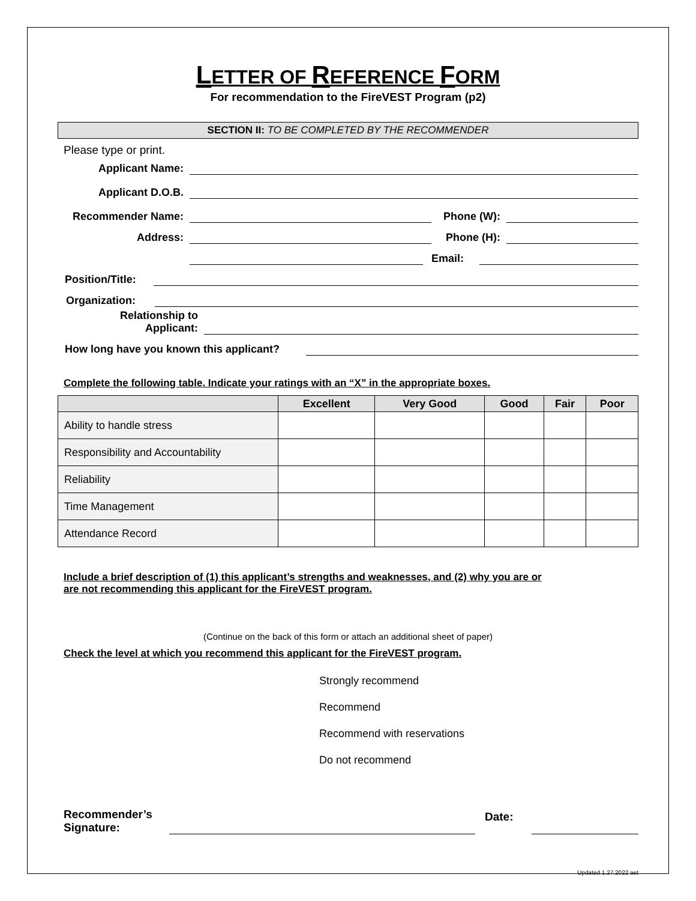LETTER OF REFERENCE FORM
For recommendation to the FireVEST Program (p2)
SECTION II: TO BE COMPLETED BY THE RECOMMENDER
Please type or print.
Applicant Name:
Applicant D.O.B.
Recommender Name:
Phone (W):
Address:
Phone (H):
Email:
Position/Title:
Organization:
Relationship to
Applicant:
How long have you known this applicant?
Complete the following table. Indicate your ratings with an “X” in the appropriate boxes.
| | Excellent | Very Good | Good | Fair | Poor |
| --- | --- | --- | --- | --- | --- |
| Ability to handle stress | | | | | |
| Responsibility and Accountability | | | | | |
| Reliability | | | | | |
| Time Management | | | | | |
| Attendance Record | | | | | |
Include a brief description of (1) this applicant’s strengths and weaknesses, and (2) why you are or
are not recommending this applicant for the FireVEST program.
(Continue on the back of this form or attach an additional sheet of paper)
Check the level at which you recommend this applicant for the FireVEST program.
Strongly recommend
Recommend
Recommend with reservations
Do not recommend
Recommender’s
Signature:
Date:
Updated 1.27.2022 aet